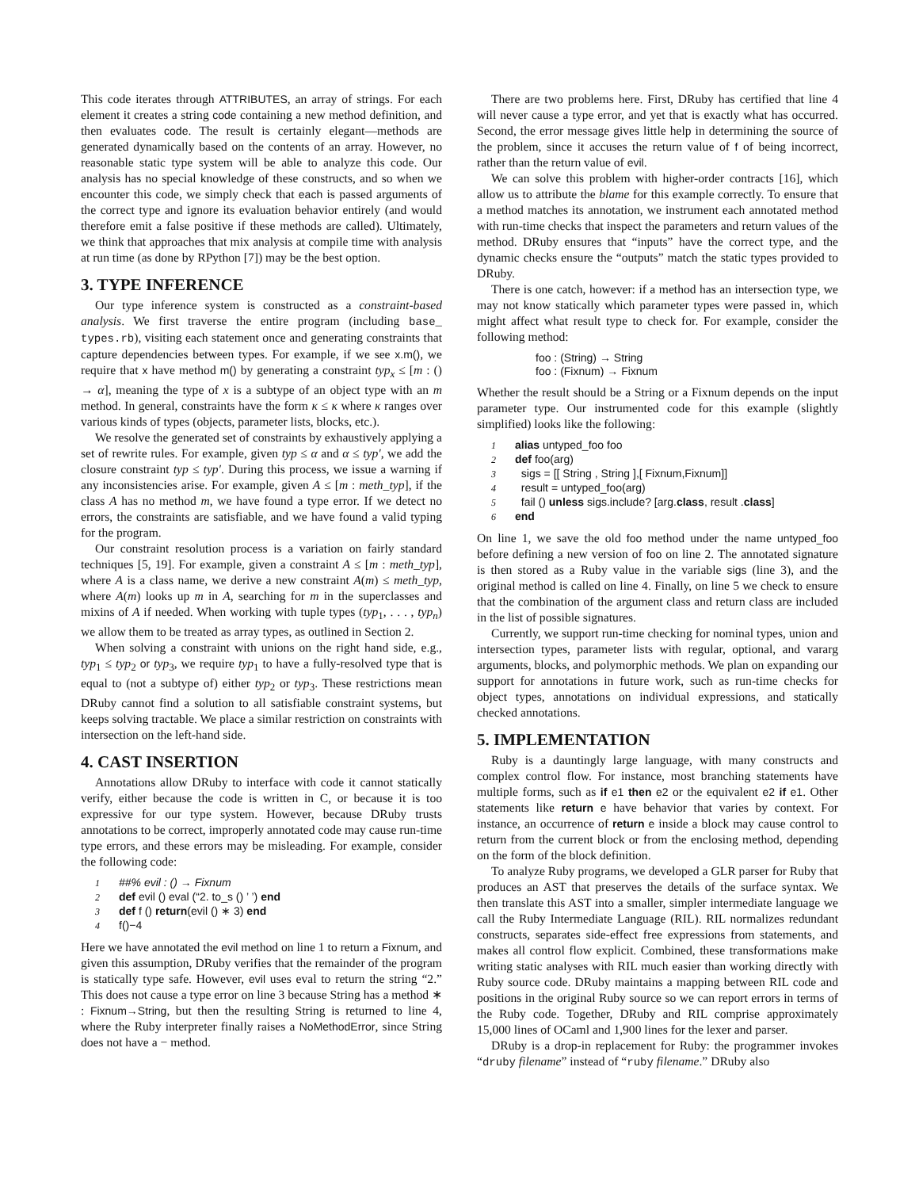This code iterates through ATTRIBUTES, an array of strings. For each element it creates a string code containing a new method definition, and then evaluates code. The result is certainly elegant—methods are generated dynamically based on the contents of an array. However, no reasonable static type system will be able to analyze this code. Our analysis has no special knowledge of these constructs, and so when we encounter this code, we simply check that each is passed arguments of the correct type and ignore its evaluation behavior entirely (and would therefore emit a false positive if these methods are called). Ultimately, we think that approaches that mix analysis at compile time with analysis at run time (as done by RPython [7]) may be the best option.
3. TYPE INFERENCE
Our type inference system is constructed as a constraint-based analysis. We first traverse the entire program (including base_ types.rb), visiting each statement once and generating constraints that capture dependencies between types. For example, if we see x.m(), we require that x have method m() by generating a constraint typ<sub>x</sub> ≤ [m : () → α], meaning the type of x is a subtype of an object type with an m method. In general, constraints have the form κ ≤ κ where κ ranges over various kinds of types (objects, parameter lists, blocks, etc.).
We resolve the generated set of constraints by exhaustively applying a set of rewrite rules. For example, given typ ≤ α and α ≤ typ′, we add the closure constraint typ ≤ typ′. During this process, we issue a warning if any inconsistencies arise. For example, given A ≤ [m : meth_typ], if the class A has no method m, we have found a type error. If we detect no errors, the constraints are satisfiable, and we have found a valid typing for the program.
Our constraint resolution process is a variation on fairly standard techniques [5, 19]. For example, given a constraint A ≤ [m : meth_typ], where A is a class name, we derive a new constraint A(m) ≤ meth_typ, where A(m) looks up m in A, searching for m in the superclasses and mixins of A if needed. When working with tuple types (typ<sub>1</sub>, . . . , typ<sub>n</sub>) we allow them to be treated as array types, as outlined in Section 2.
When solving a constraint with unions on the right hand side, e.g., typ<sub>1</sub> ≤ typ<sub>2</sub> or typ<sub>3</sub>, we require typ<sub>1</sub> to have a fully-resolved type that is equal to (not a subtype of) either typ<sub>2</sub> or typ<sub>3</sub>. These restrictions mean DRuby cannot find a solution to all satisfiable constraint systems, but keeps solving tractable. We place a similar restriction on constraints with intersection on the left-hand side.
4. CAST INSERTION
Annotations allow DRuby to interface with code it cannot statically verify, either because the code is written in C, or because it is too expressive for our type system. However, because DRuby trusts annotations to be correct, improperly annotated code may cause run-time type errors, and these errors may be misleading. For example, consider the following code:
1 ##% evil : () → Fixnum
2 def evil () eval (“2. to_s () ’ ’) end
3 def f () return(evil () ∗ 3) end
4 f()−4
Here we have annotated the evil method on line 1 to return a Fixnum, and given this assumption, DRuby verifies that the remainder of the program is statically type safe. However, evil uses eval to return the string “2.” This does not cause a type error on line 3 because String has a method ∗ : Fixnum→String, but then the resulting String is returned to line 4, where the Ruby interpreter finally raises a NoMethodError, since String does not have a − method.
There are two problems here. First, DRuby has certified that line 4 will never cause a type error, and yet that is exactly what has occurred. Second, the error message gives little help in determining the source of the problem, since it accuses the return value of f of being incorrect, rather than the return value of evil.
We can solve this problem with higher-order contracts [16], which allow us to attribute the blame for this example correctly. To ensure that a method matches its annotation, we instrument each annotated method with run-time checks that inspect the parameters and return values of the method. DRuby ensures that “inputs” have the correct type, and the dynamic checks ensure the “outputs” match the static types provided to DRuby.
There is one catch, however: if a method has an intersection type, we may not know statically which parameter types were passed in, which might affect what result type to check for. For example, consider the following method:
foo : (String) → String
foo : (Fixnum) → Fixnum
Whether the result should be a String or a Fixnum depends on the input parameter type. Our instrumented code for this example (slightly simplified) looks like the following:
1 alias untyped_foo foo
2 def foo(arg)
3 sigs = [[ String , String ],[ Fixnum,Fixnum]]
4 result = untyped_foo(arg)
5 fail () unless sigs.include? [arg.class, result .class]
6 end
On line 1, we save the old foo method under the name untyped_foo before defining a new version of foo on line 2. The annotated signature is then stored as a Ruby value in the variable sigs (line 3), and the original method is called on line 4. Finally, on line 5 we check to ensure that the combination of the argument class and return class are included in the list of possible signatures.
Currently, we support run-time checking for nominal types, union and intersection types, parameter lists with regular, optional, and vararg arguments, blocks, and polymorphic methods. We plan on expanding our support for annotations in future work, such as run-time checks for object types, annotations on individual expressions, and statically checked annotations.
5. IMPLEMENTATION
Ruby is a dauntingly large language, with many constructs and complex control flow. For instance, most branching statements have multiple forms, such as if e1 then e2 or the equivalent e2 if e1. Other statements like return e have behavior that varies by context. For instance, an occurrence of return e inside a block may cause control to return from the current block or from the enclosing method, depending on the form of the block definition.
To analyze Ruby programs, we developed a GLR parser for Ruby that produces an AST that preserves the details of the surface syntax. We then translate this AST into a smaller, simpler intermediate language we call the Ruby Intermediate Language (RIL). RIL normalizes redundant constructs, separates side-effect free expressions from statements, and makes all control flow explicit. Combined, these transformations make writing static analyses with RIL much easier than working directly with Ruby source code. DRuby maintains a mapping between RIL code and positions in the original Ruby source so we can report errors in terms of the Ruby code. Together, DRuby and RIL comprise approximately 15,000 lines of OCaml and 1,900 lines for the lexer and parser.
DRuby is a drop-in replacement for Ruby: the programmer invokes “druby filename” instead of “ruby filename.” DRuby also